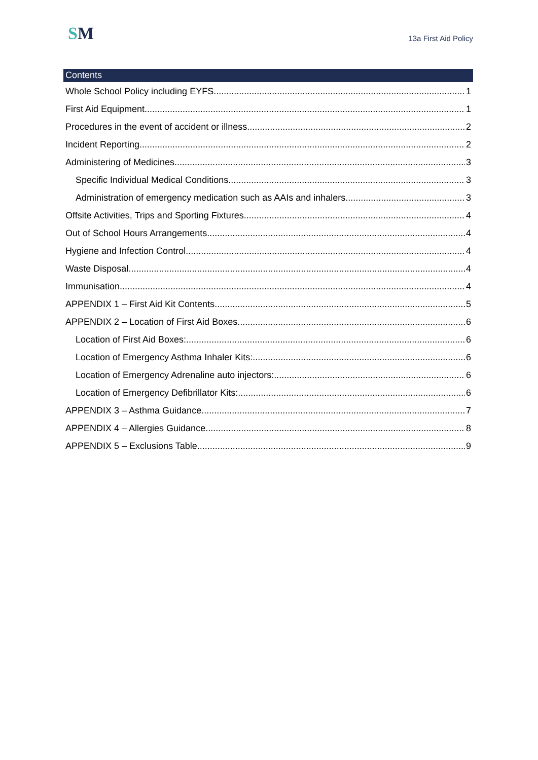SM
13a First Aid Policy
Contents
Whole School Policy including EYFS 1
First Aid Equipment 1
Procedures in the event of accident or illness 2
Incident Reporting 2
Administering of Medicines 3
Specific Individual Medical Conditions 3
Administration of emergency medication such as AAIs and inhalers 3
Offsite Activities, Trips and Sporting Fixtures 4
Out of School Hours Arrangements 4
Hygiene and Infection Control 4
Waste Disposal 4
Immunisation 4
APPENDIX 1 – First Aid Kit Contents 5
APPENDIX 2 – Location of First Aid Boxes 6
Location of First Aid Boxes: 6
Location of Emergency Asthma Inhaler Kits: 6
Location of Emergency Adrenaline auto injectors: 6
Location of Emergency Defibrillator Kits: 6
APPENDIX 3 – Asthma Guidance 7
APPENDIX 4 – Allergies Guidance 8
APPENDIX 5 – Exclusions Table 9